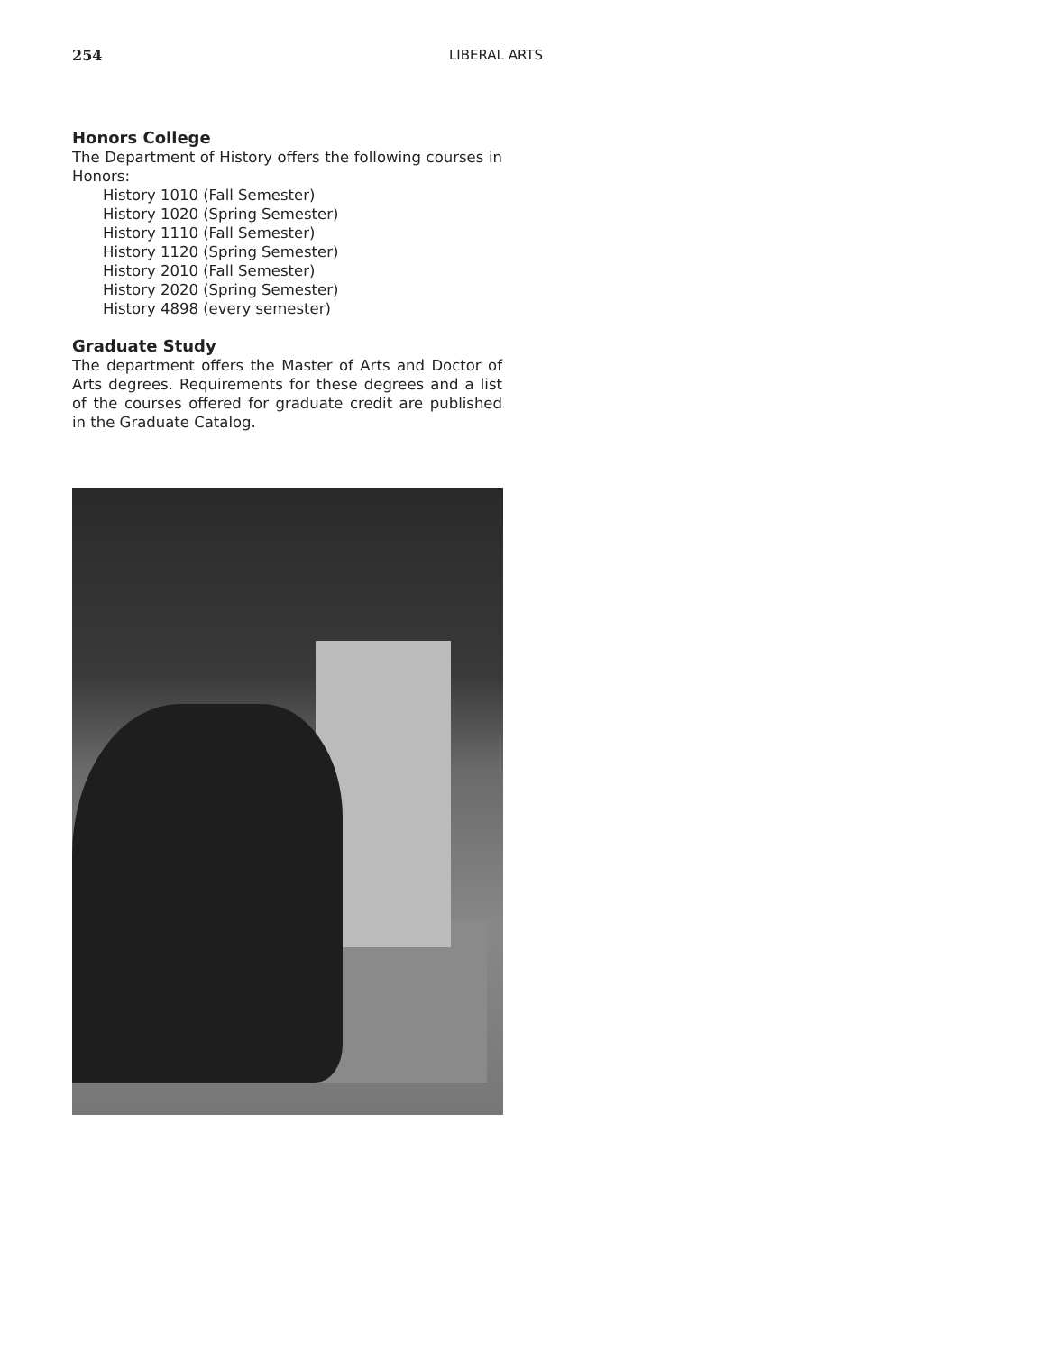254 LIBERAL ARTS
Honors College
The Department of History offers the following courses in Honors:
History 1010 (Fall Semester)
History 1020 (Spring Semester)
History 1110 (Fall Semester)
History 1120 (Spring Semester)
History 2010 (Fall Semester)
History 2020 (Spring Semester)
History 4898 (every semester)
Graduate Study
The department offers the Master of Arts and Doctor of Arts degrees. Requirements for these degrees and a list of the courses offered for graduate credit are published in the Graduate Catalog.